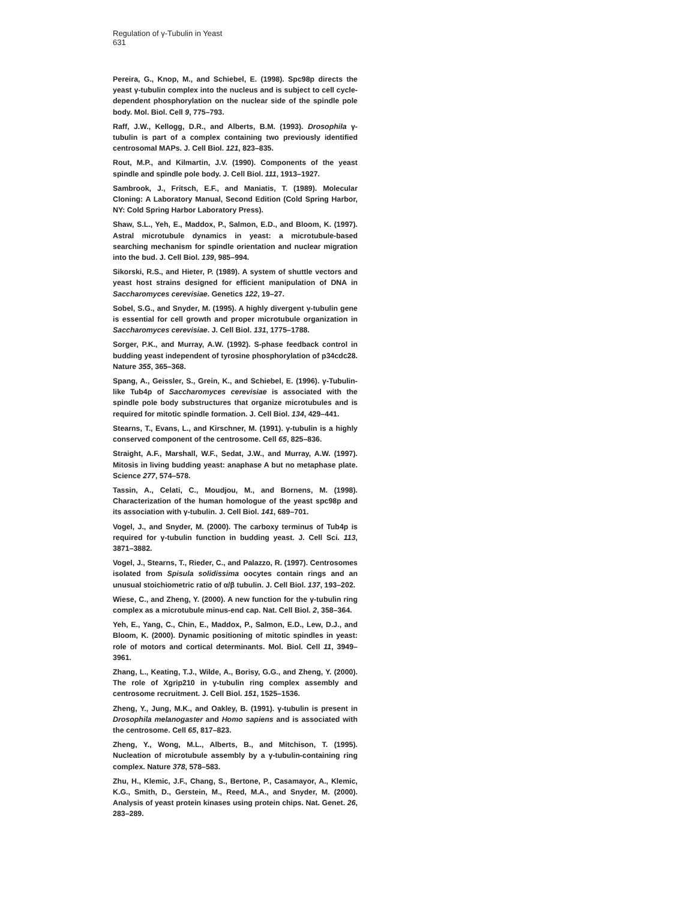Regulation of γ-Tubulin in Yeast
631
Pereira, G., Knop, M., and Schiebel, E. (1998). Spc98p directs the yeast γ-tubulin complex into the nucleus and is subject to cell cycle-dependent phosphorylation on the nuclear side of the spindle pole body. Mol. Biol. Cell 9, 775–793.
Raff, J.W., Kellogg, D.R., and Alberts, B.M. (1993). Drosophila γ-tubulin is part of a complex containing two previously identified centrosomal MAPs. J. Cell Biol. 121, 823–835.
Rout, M.P., and Kilmartin, J.V. (1990). Components of the yeast spindle and spindle pole body. J. Cell Biol. 111, 1913–1927.
Sambrook, J., Fritsch, E.F., and Maniatis, T. (1989). Molecular Cloning: A Laboratory Manual, Second Edition (Cold Spring Harbor, NY: Cold Spring Harbor Laboratory Press).
Shaw, S.L., Yeh, E., Maddox, P., Salmon, E.D., and Bloom, K. (1997). Astral microtubule dynamics in yeast: a microtubule-based searching mechanism for spindle orientation and nuclear migration into the bud. J. Cell Biol. 139, 985–994.
Sikorski, R.S., and Hieter, P. (1989). A system of shuttle vectors and yeast host strains designed for efficient manipulation of DNA in Saccharomyces cerevisiae. Genetics 122, 19–27.
Sobel, S.G., and Snyder, M. (1995). A highly divergent γ-tubulin gene is essential for cell growth and proper microtubule organization in Saccharomyces cerevisiae. J. Cell Biol. 131, 1775–1788.
Sorger, P.K., and Murray, A.W. (1992). S-phase feedback control in budding yeast independent of tyrosine phosphorylation of p34cdc28. Nature 355, 365–368.
Spang, A., Geissler, S., Grein, K., and Schiebel, E. (1996). γ-Tubulin-like Tub4p of Saccharomyces cerevisiae is associated with the spindle pole body substructures that organize microtubules and is required for mitotic spindle formation. J. Cell Biol. 134, 429–441.
Stearns, T., Evans, L., and Kirschner, M. (1991). γ-tubulin is a highly conserved component of the centrosome. Cell 65, 825–836.
Straight, A.F., Marshall, W.F., Sedat, J.W., and Murray, A.W. (1997). Mitosis in living budding yeast: anaphase A but no metaphase plate. Science 277, 574–578.
Tassin, A., Celati, C., Moudjou, M., and Bornens, M. (1998). Characterization of the human homologue of the yeast spc98p and its association with γ-tubulin. J. Cell Biol. 141, 689–701.
Vogel, J., and Snyder, M. (2000). The carboxy terminus of Tub4p is required for γ-tubulin function in budding yeast. J. Cell Sci. 113, 3871–3882.
Vogel, J., Stearns, T., Rieder, C., and Palazzo, R. (1997). Centrosomes isolated from Spisula solidissima oocytes contain rings and an unusual stoichiometric ratio of α/β tubulin. J. Cell Biol. 137, 193–202.
Wiese, C., and Zheng, Y. (2000). A new function for the γ-tubulin ring complex as a microtubule minus-end cap. Nat. Cell Biol. 2, 358–364.
Yeh, E., Yang, C., Chin, E., Maddox, P., Salmon, E.D., Lew, D.J., and Bloom, K. (2000). Dynamic positioning of mitotic spindles in yeast: role of motors and cortical determinants. Mol. Biol. Cell 11, 3949–3961.
Zhang, L., Keating, T.J., Wilde, A., Borisy, G.G., and Zheng, Y. (2000). The role of Xgrip210 in γ-tubulin ring complex assembly and centrosome recruitment. J. Cell Biol. 151, 1525–1536.
Zheng, Y., Jung, M.K., and Oakley, B. (1991). γ-tubulin is present in Drosophila melanogaster and Homo sapiens and is associated with the centrosome. Cell 65, 817–823.
Zheng, Y., Wong, M.L., Alberts, B., and Mitchison, T. (1995). Nucleation of microtubule assembly by a γ-tubulin-containing ring complex. Nature 378, 578–583.
Zhu, H., Klemic, J.F., Chang, S., Bertone, P., Casamayor, A., Klemic, K.G., Smith, D., Gerstein, M., Reed, M.A., and Snyder, M. (2000). Analysis of yeast protein kinases using protein chips. Nat. Genet. 26, 283–289.